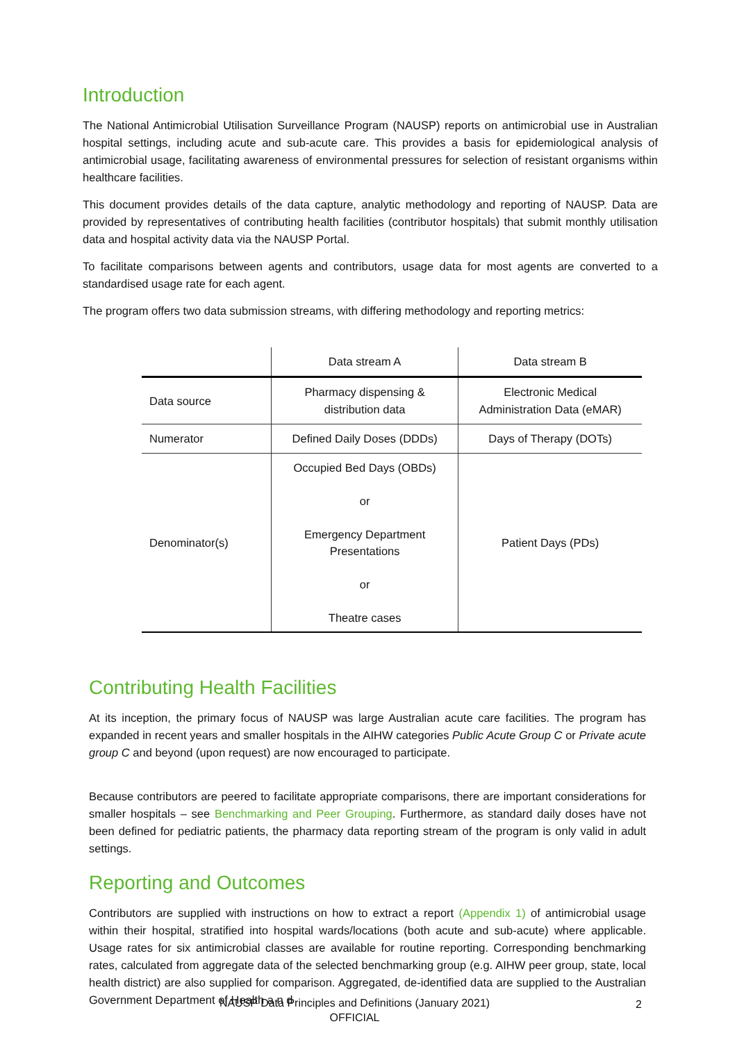Introduction
The National Antimicrobial Utilisation Surveillance Program (NAUSP) reports on antimicrobial use in Australian hospital settings, including acute and sub-acute care. This provides a basis for epidemiological analysis of antimicrobial usage, facilitating awareness of environmental pressures for selection of resistant organisms within healthcare facilities.
This document provides details of the data capture, analytic methodology and reporting of NAUSP. Data are provided by representatives of contributing health facilities (contributor hospitals) that submit monthly utilisation data and hospital activity data via the NAUSP Portal.
To facilitate comparisons between agents and contributors, usage data for most agents are converted to a standardised usage rate for each agent.
The program offers two data submission streams, with differing methodology and reporting metrics:
| | Data stream A | Data stream B |
| --- | --- | --- |
| Data source | Pharmacy dispensing & distribution data | Electronic Medical Administration Data (eMAR) |
| Numerator | Defined Daily Doses (DDDs) | Days of Therapy (DOTs) |
| Denominator(s) | Occupied Bed Days (OBDs) or Emergency Department Presentations or Theatre cases | Patient Days (PDs) |
Contributing Health Facilities
At its inception, the primary focus of NAUSP was large Australian acute care facilities. The program has expanded in recent years and smaller hospitals in the AIHW categories Public Acute Group C or Private acute group C and beyond (upon request) are now encouraged to participate.
Because contributors are peered to facilitate appropriate comparisons, there are important considerations for smaller hospitals – see Benchmarking and Peer Grouping. Furthermore, as standard daily doses have not been defined for pediatric patients, the pharmacy data reporting stream of the program is only valid in adult settings.
Reporting and Outcomes
Contributors are supplied with instructions on how to extract a report (Appendix 1) of antimicrobial usage within their hospital, stratified into hospital wards/locations (both acute and sub-acute) where applicable. Usage rates for six antimicrobial classes are available for routine reporting. Corresponding benchmarking rates, calculated from aggregate data of the selected benchmarking group (e.g. AIHW peer group, state, local health district) are also supplied for comparison. Aggregated, de-identified data are supplied to the Australian Government Department of Health a n d
NAUSP Data Principles and Definitions (January 2021)
OFFICIAL
2